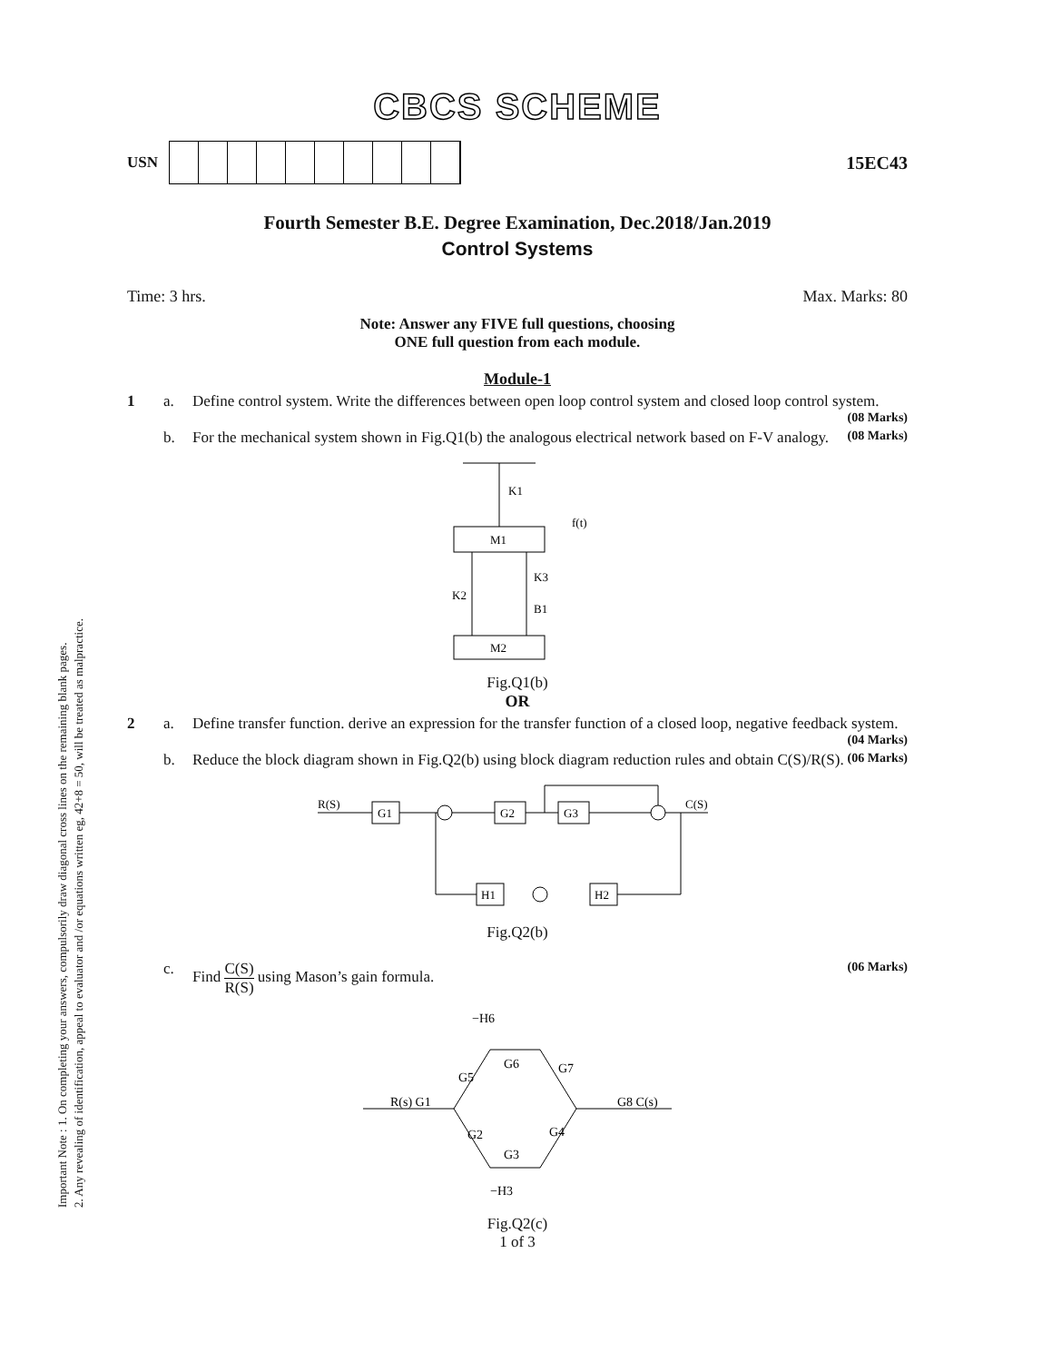Important Note : 1. On completing your answers, compulsorily draw diagonal cross lines on the remaining blank pages.
2. Any revealing of identification, appeal to evaluator and /or equations written eg, 42+8 = 50, will be treated as malpractice.
CBCS SCHEME
USN
15EC43
Fourth Semester B.E. Degree Examination, Dec.2018/Jan.2019
Control Systems
Time: 3 hrs. Max. Marks: 80
Note: Answer any FIVE full questions, choosing
ONE full question from each module.
Module-1
1 a. Define control system. Write the differences between open loop control system and closed loop control system. (08 Marks)
b. For the mechanical system shown in Fig.Q1(b) the analogous electrical network based on F-V analogy. (08 Marks)
K1
f(t)
M1
K2
K3
B1
M2
Fig.Q1(b)
OR
2 a. Define transfer function. derive an expression for the transfer function of a closed loop, negative feedback system. (04 Marks)
b. Reduce the block diagram shown in Fig.Q2(b) using block diagram reduction rules and obtain C(S)/R(S). (06 Marks)
R(S)
G1
G2
G3
C(S)
H2
H1
Fig.Q2(b)
c. Find C(S) R(S) using Mason’s gain formula. (06 Marks)
−H6
R(s) G1
G8 C(s)
G6
G7
G5
G2
G3
G4
−H3
Fig.Q2(c)
1 of 3